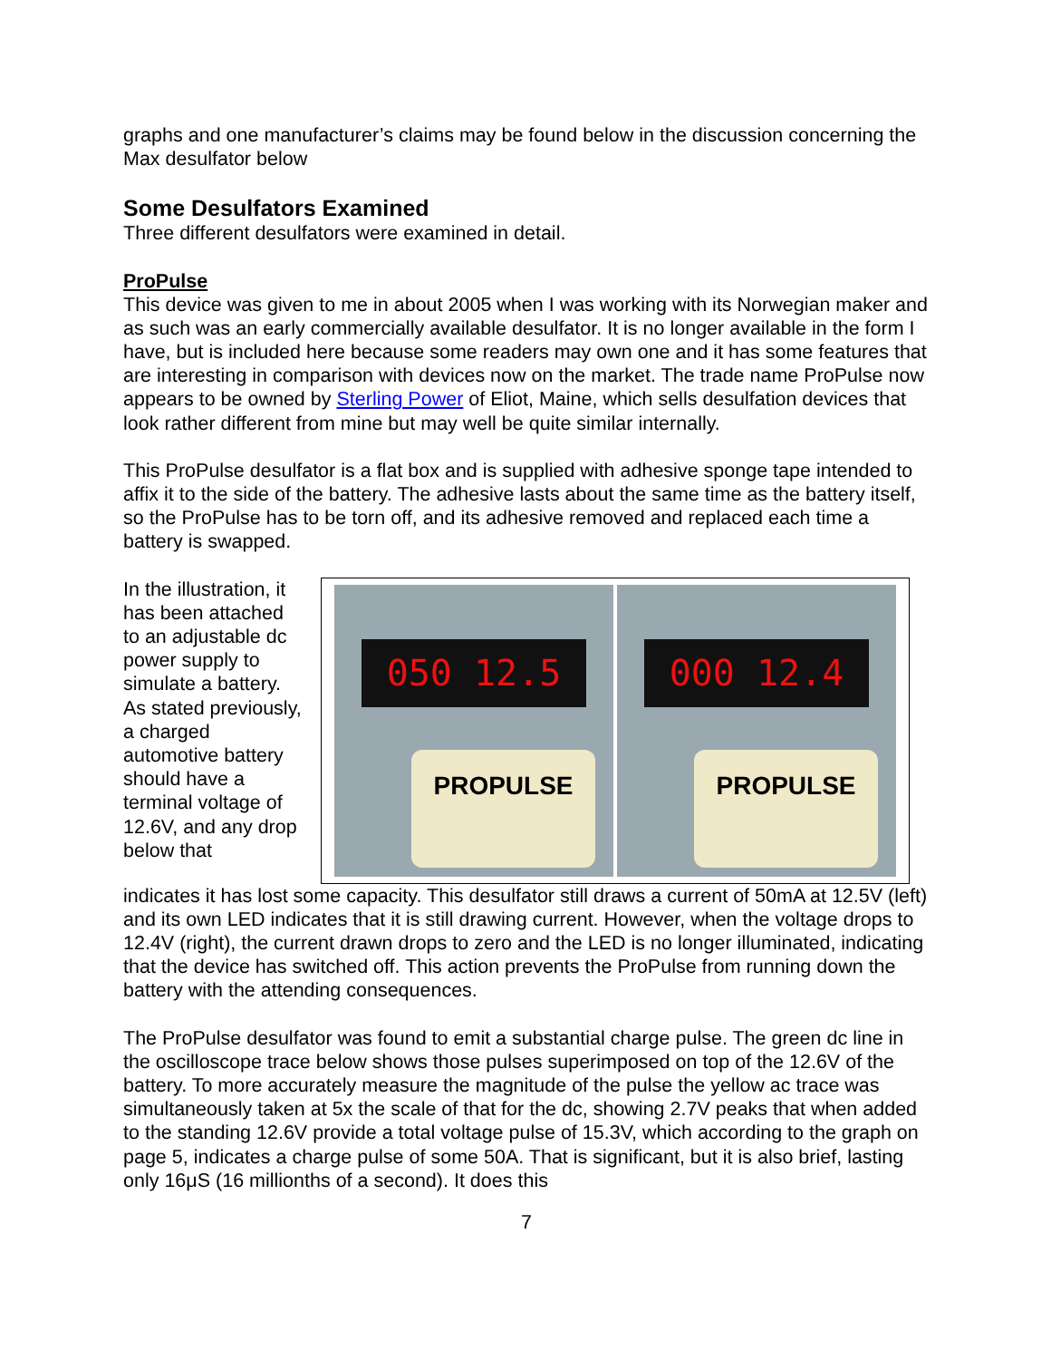graphs and one manufacturer’s claims may be found below in the discussion concerning the Max desulfator below
Some Desulfators Examined
Three different desulfators were examined in detail.
ProPulse
This device was given to me in about 2005 when I was working with its Norwegian maker and as such was an early commercially available desulfator. It is no longer available in the form I have, but is included here because some readers may own one and it has some features that are interesting in comparison with devices now on the market. The trade name ProPulse now appears to be owned by Sterling Power of Eliot, Maine, which sells desulfation devices that look rather different from mine but may well be quite similar internally.
This ProPulse desulfator is a flat box and is supplied with adhesive sponge tape intended to affix it to the side of the battery. The adhesive lasts about the same time as the battery itself, so the ProPulse has to be torn off, and its adhesive removed and replaced each time a battery is swapped.
In the illustration, it has been attached to an adjustable dc power supply to simulate a battery. As stated previously, a charged automotive battery should have a terminal voltage of 12.6V, and any drop below that
050 12.5
PROPULSE
000 12.4
PROPULSE
indicates it has lost some capacity. This desulfator still draws a current of 50mA at 12.5V (left) and its own LED indicates that it is still drawing current. However, when the voltage drops to 12.4V (right), the current drawn drops to zero and the LED is no longer illuminated, indicating that the device has switched off. This action prevents the ProPulse from running down the battery with the attending consequences.
The ProPulse desulfator was found to emit a substantial charge pulse. The green dc line in the oscilloscope trace below shows those pulses superimposed on top of the 12.6V of the battery. To more accurately measure the magnitude of the pulse the yellow ac trace was simultaneously taken at 5x the scale of that for the dc, showing 2.7V peaks that when added to the standing 12.6V provide a total voltage pulse of 15.3V, which according to the graph on page 5, indicates a charge pulse of some 50A. That is significant, but it is also brief, lasting only 16μS (16 millionths of a second). It does this
7